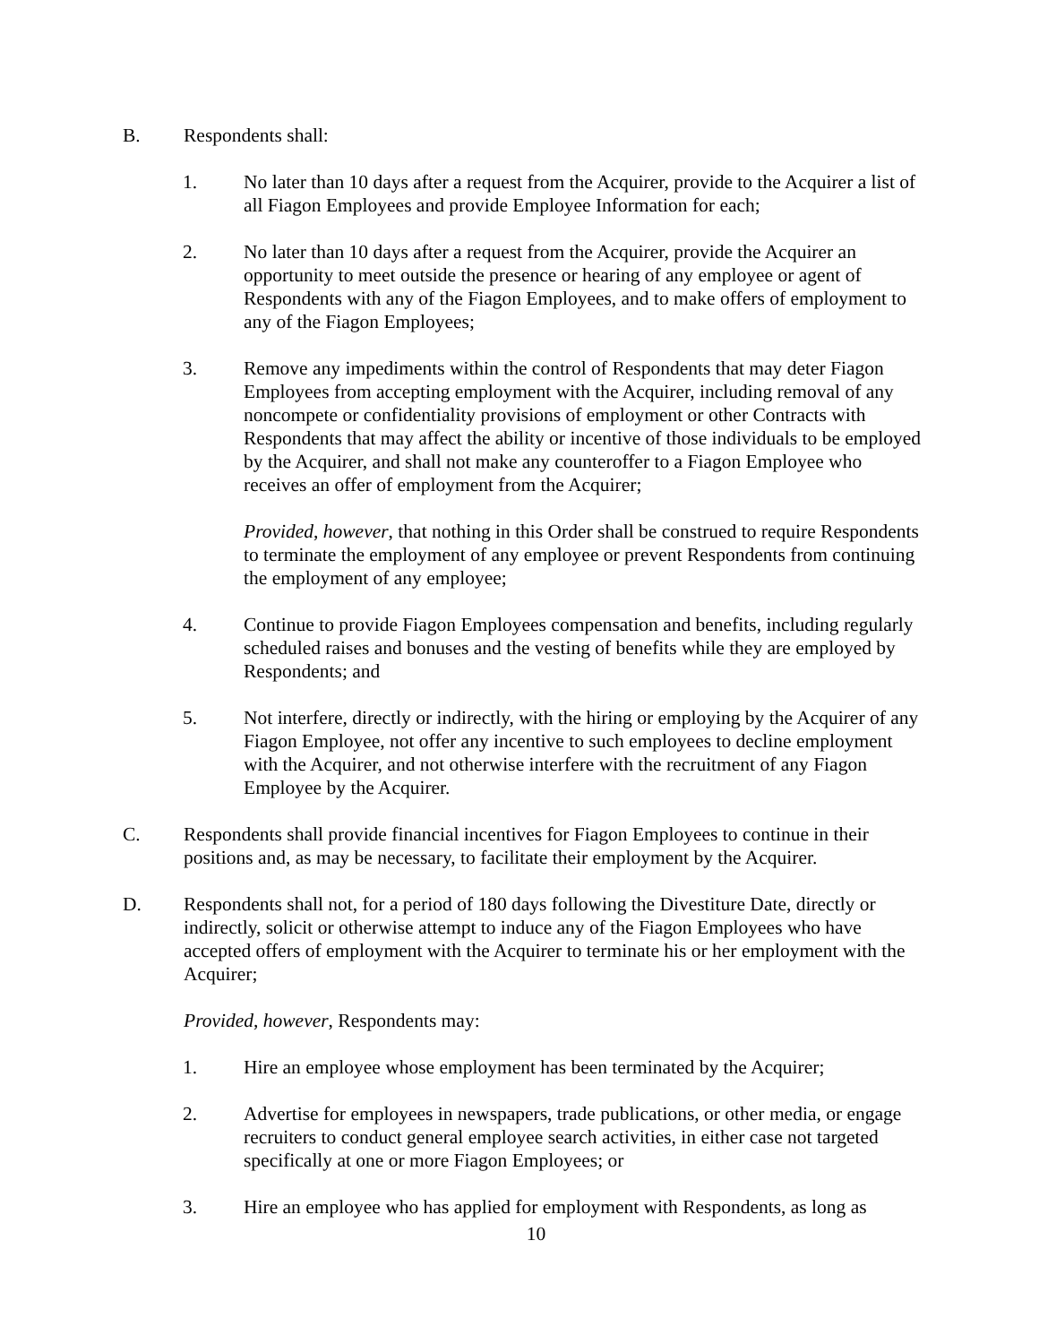B. Respondents shall:
1. No later than 10 days after a request from the Acquirer, provide to the Acquirer a list of all Fiagon Employees and provide Employee Information for each;
2. No later than 10 days after a request from the Acquirer, provide the Acquirer an opportunity to meet outside the presence or hearing of any employee or agent of Respondents with any of the Fiagon Employees, and to make offers of employment to any of the Fiagon Employees;
3. Remove any impediments within the control of Respondents that may deter Fiagon Employees from accepting employment with the Acquirer, including removal of any noncompete or confidentiality provisions of employment or other Contracts with Respondents that may affect the ability or incentive of those individuals to be employed by the Acquirer, and shall not make any counteroffer to a Fiagon Employee who receives an offer of employment from the Acquirer;
Provided, however, that nothing in this Order shall be construed to require Respondents to terminate the employment of any employee or prevent Respondents from continuing the employment of any employee;
4. Continue to provide Fiagon Employees compensation and benefits, including regularly scheduled raises and bonuses and the vesting of benefits while they are employed by Respondents; and
5. Not interfere, directly or indirectly, with the hiring or employing by the Acquirer of any Fiagon Employee, not offer any incentive to such employees to decline employment with the Acquirer, and not otherwise interfere with the recruitment of any Fiagon Employee by the Acquirer.
C. Respondents shall provide financial incentives for Fiagon Employees to continue in their positions and, as may be necessary, to facilitate their employment by the Acquirer.
D. Respondents shall not, for a period of 180 days following the Divestiture Date, directly or indirectly, solicit or otherwise attempt to induce any of the Fiagon Employees who have accepted offers of employment with the Acquirer to terminate his or her employment with the Acquirer;
Provided, however, Respondents may:
1. Hire an employee whose employment has been terminated by the Acquirer;
2. Advertise for employees in newspapers, trade publications, or other media, or engage recruiters to conduct general employee search activities, in either case not targeted specifically at one or more Fiagon Employees; or
3. Hire an employee who has applied for employment with Respondents, as long as
10